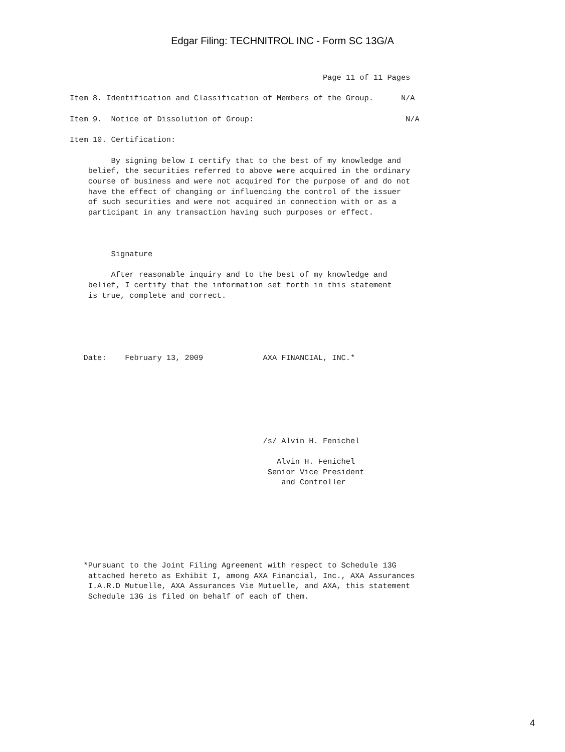Edgar Filing: TECHNITROL INC - Form SC 13G/A
                                                       Page 11 of 11 Pages

Item 8. Identification and Classification of Members of the Group.      N/A

Item 9.  Notice of Dissolution of Group:                                 N/A

Item 10. Certification:

         By signing below I certify that to the best of my knowledge and
    belief, the securities referred to above were acquired in the ordinary
    course of business and were not acquired for the purpose of and do not
    have the effect of changing or influencing the control of the issuer
    of such securities and were not acquired in connection with or as a
    participant in any transaction having such purposes or effect.



         Signature

         After reasonable inquiry and to the best of my knowledge and
    belief, I certify that the information set forth in this statement
    is true, complete and correct.





   Date:    February 13, 2009             AXA FINANCIAL, INC.*







                                          /s/ Alvin H. Fenichel

                                             Alvin H. Fenichel
                                           Senior Vice President
                                              and Controller







   *Pursuant to the Joint Filing Agreement with respect to Schedule 13G
    attached hereto as Exhibit I, among AXA Financial, Inc., AXA Assurances
    I.A.R.D Mutuelle, AXA Assurances Vie Mutuelle, and AXA, this statement
    Schedule 13G is filed on behalf of each of them.
4